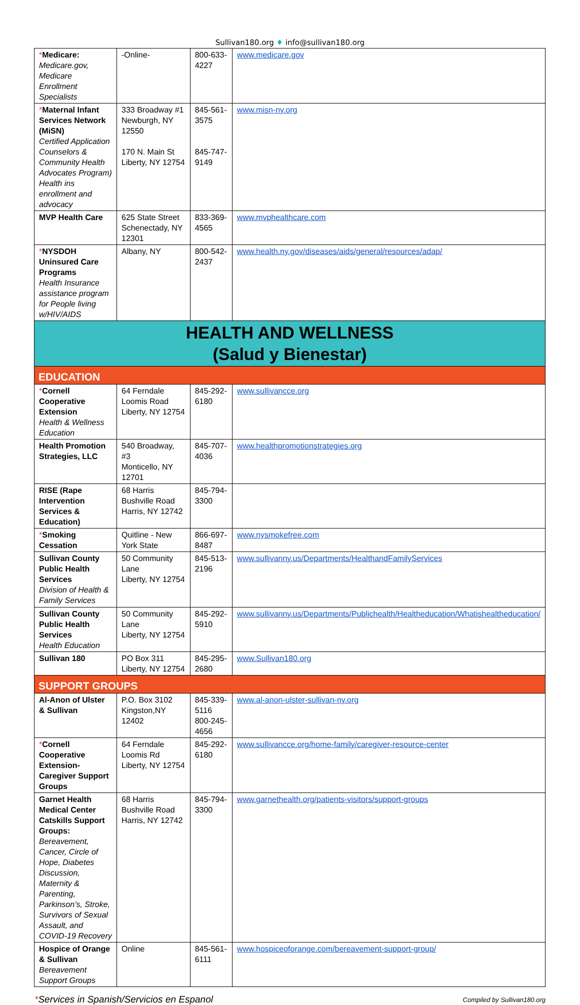Sullivan180.org ♦ info@sullivan180.org
| * Medicare: Medicare.gov, Medicare Enrollment Specialists | -Online- | 800-633-4227 | www.medicare.gov |
| * Maternal Infant Services Network (MiSN) Certified Application Counselors & Community Health Advocates Program) Health ins enrollment and advocacy | 333 Broadway #1 Newburgh, NY 12550 170 N. Main St Liberty, NY 12754 | 845-561-3575 845-747-9149 | www.misn-ny.org |
| MVP Health Care | 625 State Street Schenectady, NY 12301 | 833-369-4565 | www.mvphealthcare.com |
| * NYSDOH Uninsured Care Programs Health Insurance assistance program for People living w/HIV/AIDS | Albany, NY | 800-542-2437 | www.health.ny.gov/diseases/aids/general/resources/adap/ |
| HEALTH AND WELLNESS (Salud y Bienestar) | | | |
| EDUCATION | | | |
| * Cornell Cooperative Extension Health & Wellness Education | 64 Ferndale Loomis Road Liberty, NY 12754 | 845-292-6180 | www.sullivancce.org |
| Health Promotion Strategies, LLC | 540 Broadway, #3 Monticello, NY 12701 | 845-707-4036 | www.healthpromotionstrategies.org |
| RISE (Rape Intervention Services & Education) | 68 Harris Bushville Road Harris, NY 12742 | 845-794-3300 | |
| * Smoking Cessation | Quitline - New York State | 866-697-8487 | www.nysmokefree.com |
| Sullivan County Public Health Services Division of Health & Family Services | 50 Community Lane Liberty, NY 12754 | 845-513-2196 | www.sullivanny.us/Departments/HealthandFamilyServices |
| Sullivan County Public Health Services Health Education | 50 Community Lane Liberty, NY 12754 | 845-292-5910 | www.sullivanny.us/Departments/Publichealth/Healtheducation/Whatishealtheducation/ |
| Sullivan 180 | PO Box 311 Liberty, NY 12754 | 845-295-2680 | www.Sullivan180.org |
| SUPPORT GROUPS | | | |
| Al-Anon of Ulster & Sullivan | P.O. Box 3102 Kingston,NY 12402 | 845-339-5116 800-245-4656 | www.al-anon-ulster-sullivan-ny.org |
| * Cornell Cooperative Extension- Caregiver Support Groups | 64 Ferndale Loomis Rd Liberty, NY 12754 | 845-292-6180 | www.sullivancce.org/home-family/caregiver-resource-center |
| Garnet Health Medical Center Catskills Support Groups: Bereavement, Cancer, Circle of Hope, Diabetes Discussion, Maternity & Parenting, Parkinson’s, Stroke, Survivors of Sexual Assault, and COVID-19 Recovery | 68 Harris Bushville Road Harris, NY 12742 | 845-794-3300 | www.garnethealth.org/patients-visitors/support-groups |
| Hospice of Orange & Sullivan Bereavement Support Groups | Online | 845-561-6111 | www.hospiceoforange.com/bereavement-support-group/ |
*Services in Spanish/Servicios en Espanol
Compiled by Sullivan180.org